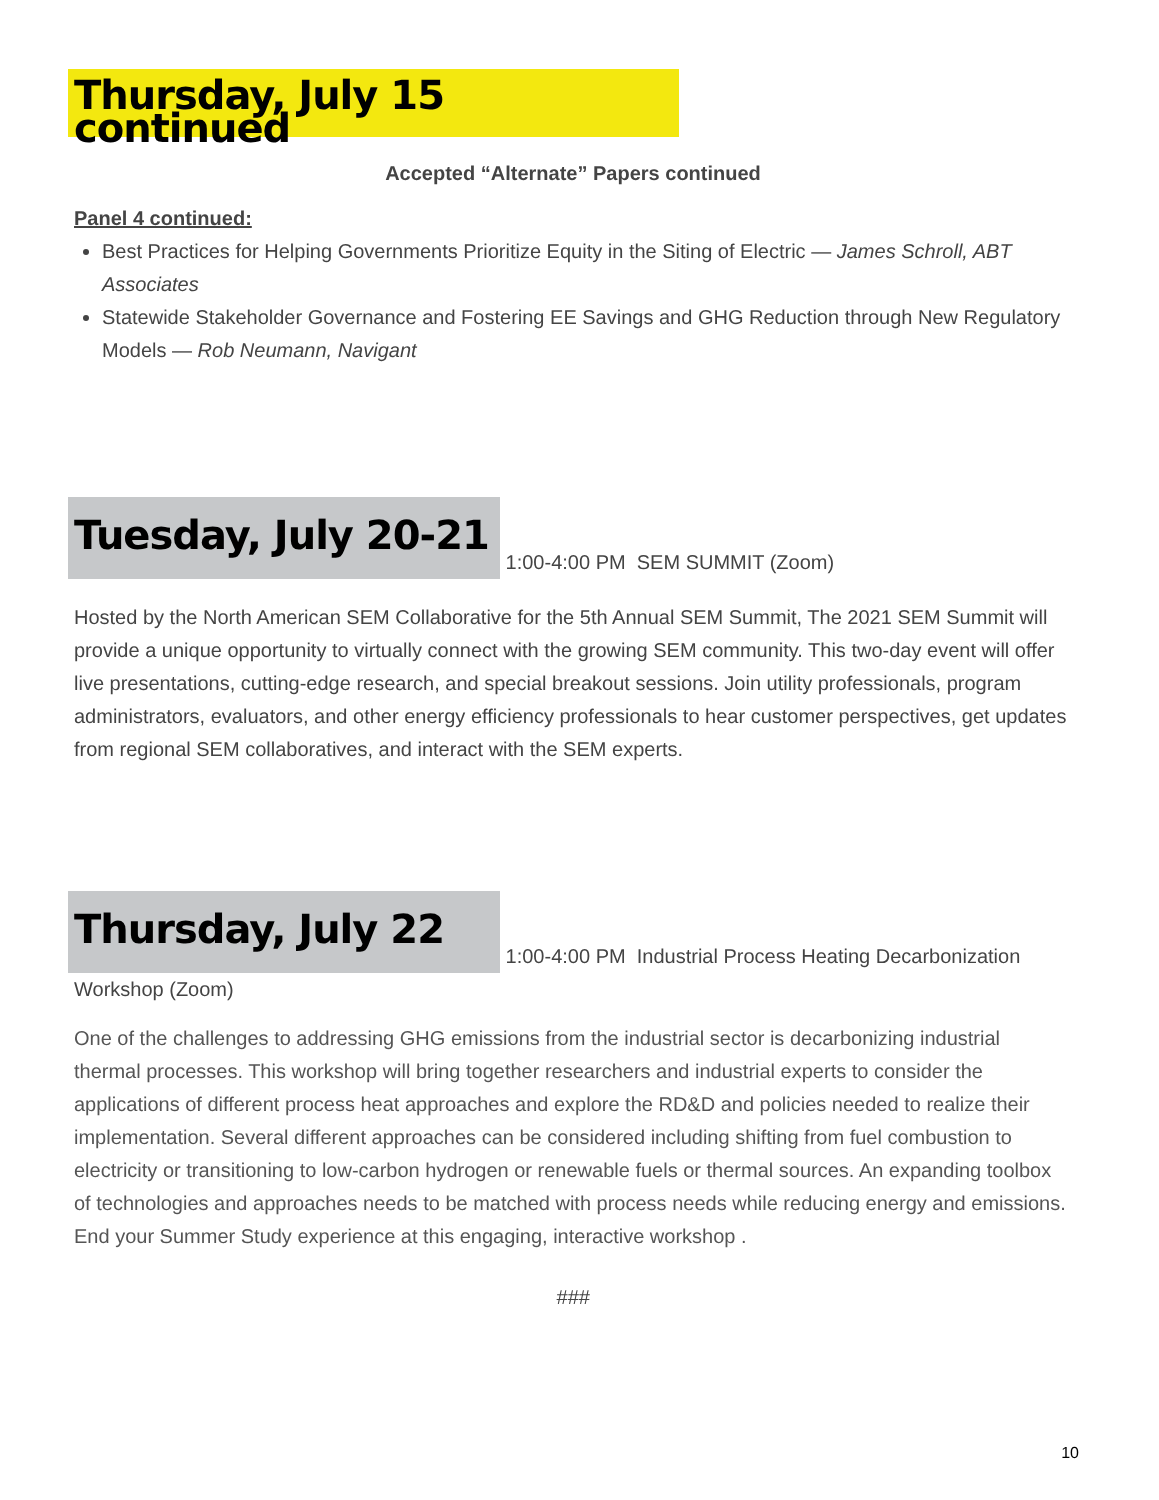Thursday, July 15 continued
Accepted “Alternate” Papers continued
Panel 4 continued:
Best Practices for Helping Governments Prioritize Equity in the Siting of Electric — James Schroll, ABT Associates
Statewide Stakeholder Governance and Fostering EE Savings and GHG Reduction through New Regulatory Models — Rob Neumann, Navigant
Tuesday, July 20-21 1:00-4:00 PM SEM SUMMIT (Zoom)
Hosted by the North American SEM Collaborative for the 5th Annual SEM Summit, The 2021 SEM Summit will provide a unique opportunity to virtually connect with the growing SEM community. This two-day event will offer live presentations, cutting-edge research, and special breakout sessions. Join utility professionals, program administrators, evaluators, and other energy efficiency professionals to hear customer perspectives, get updates from regional SEM collaboratives, and interact with the SEM experts.
Thursday, July 22 1:00-4:00 PM Industrial Process Heating Decarbonization
Workshop (Zoom)
One of the challenges to addressing GHG emissions from the industrial sector is decarbonizing industrial thermal processes. This workshop will bring together researchers and industrial experts to consider the applications of different process heat approaches and explore the RD&D and policies needed to realize their implementation. Several different approaches can be considered including shifting from fuel combustion to electricity or transitioning to low-carbon hydrogen or renewable fuels or thermal sources. An expanding toolbox of technologies and approaches needs to be matched with process needs while reducing energy and emissions. End your Summer Study experience at this engaging, interactive workshop .
###
10